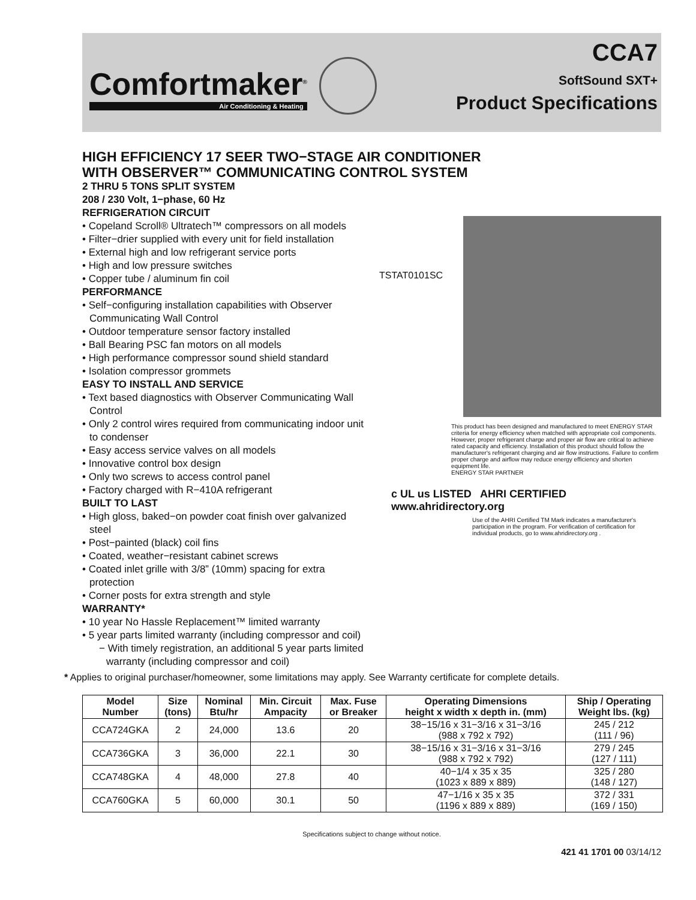Comfortmaker<sup>®</sup>
Air Conditioning & Heating
CCA7
SoftSound SXT+
Product Specifications
HIGH EFFICIENCY 17 SEER TWO−STAGE AIR CONDITIONER
WITH OBSERVER™ COMMUNICATING CONTROL SYSTEM
2 THRU 5 TONS SPLIT SYSTEM
208 / 230 Volt, 1−phase, 60 Hz
REFRIGERATION CIRCUIT
• Copeland Scroll® Ultratech™ compressors on all models
• Filter−drier supplied with every unit for field installation
• External high and low refrigerant service ports
• High and low pressure switches
• Copper tube / aluminum fin coil
PERFORMANCE
• Self−configuring installation capabilities with Observer Communicating Wall Control
• Outdoor temperature sensor factory installed
• Ball Bearing PSC fan motors on all models
• High performance compressor sound shield standard
• Isolation compressor grommets
EASY TO INSTALL AND SERVICE
• Text based diagnostics with Observer Communicating Wall Control
• Only 2 control wires required from communicating indoor unit to condenser
• Easy access service valves on all models
• Innovative control box design
• Only two screws to access control panel
• Factory charged with R−410A refrigerant
BUILT TO LAST
• High gloss, baked−on powder coat finish over galvanized steel
• Post−painted (black) coil fins
• Coated, weather−resistant cabinet screws
• Coated inlet grille with 3/8” (10mm) spacing for extra protection
• Corner posts for extra strength and style
WARRANTY*
• 10 year No Hassle Replacement™ limited warranty
• 5 year parts limited warranty (including compressor and coil)
− With timely registration, an additional 5 year parts limited warranty (including compressor and coil)
TSTAT0101SC
This product has been designed and manufactured to meet ENERGY STAR criteria for energy efficiency when matched with appropriate coil components. However, proper refrigerant charge and proper air flow are critical to achieve rated capacity and efficiency. Installation of this product should follow the manufacturer's refrigerant charging and air flow instructions. Failure to confirm proper charge and airflow may reduce energy efficiency and shorten equipment life.
ENERGY STAR PARTNER
c UL us LISTED AHRI CERTIFIED www.ahridirectory.org
Use of the AHRI Certified TM Mark indicates a manufacturer's participation in the program. For verification of certification for individual products, go to www.ahridirectory.org .
* Applies to original purchaser/homeowner, some limitations may apply. See Warranty certificate for complete details.
| Model Number | Size (tons) | Nominal Btu/hr | Min. Circuit Ampacity | Max. Fuse or Breaker | Operating Dimensions height x width x depth in. (mm) | Ship / Operating Weight lbs. (kg) |
| --- | --- | --- | --- | --- | --- | --- |
| CCA724GKA | 2 | 24,000 | 13.6 | 20 | 38−15/16 x 31−3/16 x 31−3/16 (988 x 792 x 792) | 245 / 212 (111 / 96) |
| CCA736GKA | 3 | 36,000 | 22.1 | 30 | 38−15/16 x 31−3/16 x 31−3/16 (988 x 792 x 792) | 279 / 245 (127 / 111) |
| CCA748GKA | 4 | 48,000 | 27.8 | 40 | 40−1/4 x 35 x 35 (1023 x 889 x 889) | 325 / 280 (148 / 127) |
| CCA760GKA | 5 | 60,000 | 30.1 | 50 | 47−1/16 x 35 x 35 (1196 x 889 x 889) | 372 / 331 (169 / 150) |
Specifications subject to change without notice.
421 41 1701 00 03/14/12